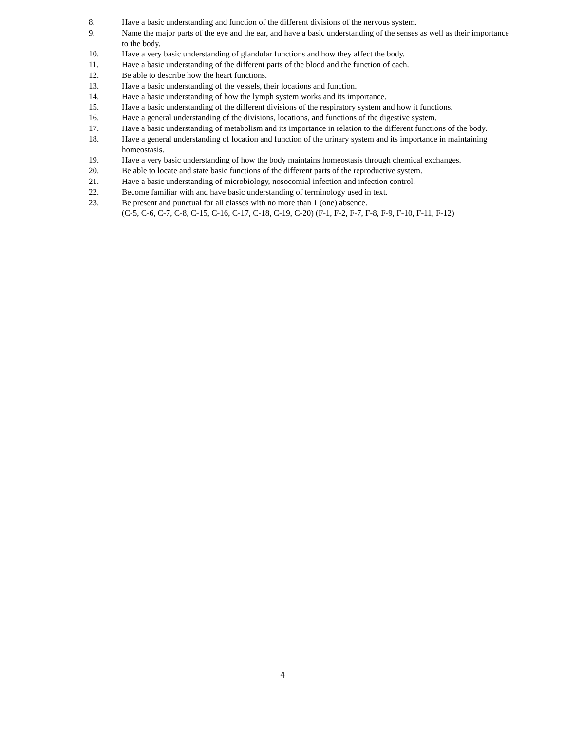8. Have a basic understanding and function of the different divisions of the nervous system.
9. Name the major parts of the eye and the ear, and have a basic understanding of the senses as well as their importance to the body.
10. Have a very basic understanding of glandular functions and how they affect the body.
11. Have a basic understanding of the different parts of the blood and the function of each.
12. Be able to describe how the heart functions.
13. Have a basic understanding of the vessels, their locations and function.
14. Have a basic understanding of how the lymph system works and its importance.
15. Have a basic understanding of the different divisions of the respiratory system and how it functions.
16. Have a general understanding of the divisions, locations, and functions of the digestive system.
17. Have a basic understanding of metabolism and its importance in relation to the different functions of the body.
18. Have a general understanding of location and function of the urinary system and its importance in maintaining homeostasis.
19. Have a very basic understanding of how the body maintains homeostasis through chemical exchanges.
20. Be able to locate and state basic functions of the different parts of the reproductive system.
21. Have a basic understanding of microbiology, nosocomial infection and infection control.
22. Become familiar with and have basic understanding of terminology used in text.
23. Be present and punctual for all classes with no more than 1 (one) absence.
(C-5, C-6, C-7, C-8, C-15, C-16, C-17, C-18, C-19, C-20) (F-1, F-2, F-7, F-8, F-9, F-10, F-11, F-12)
4